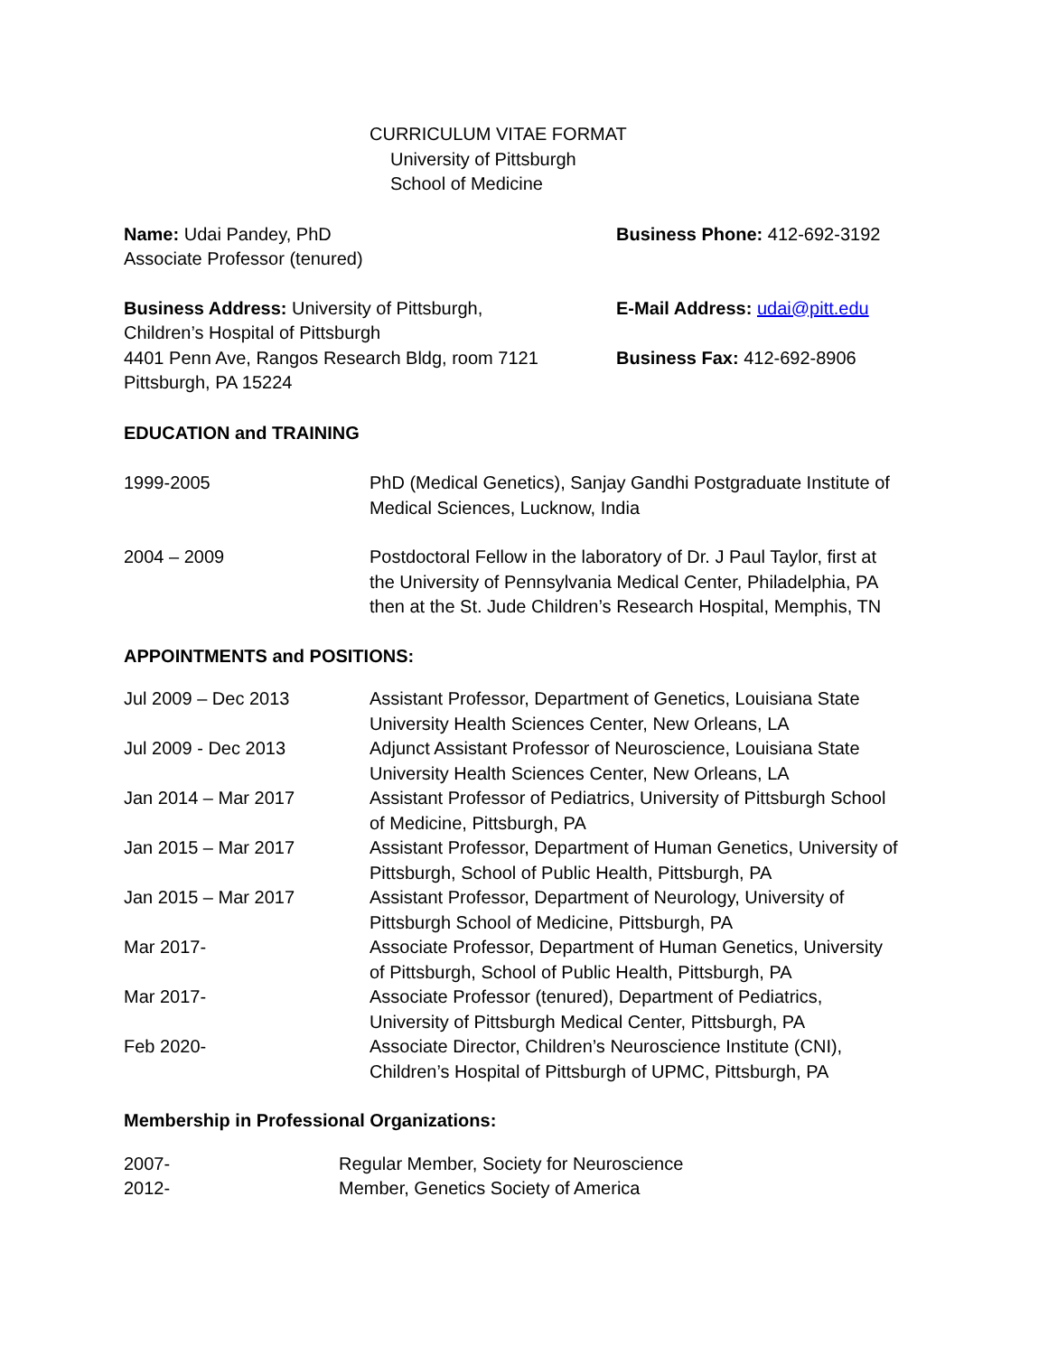CURRICULUM VITAE FORMAT
University of Pittsburgh
School of Medicine
| Name: Udai Pandey, PhD Associate Professor (tenured) | Business Phone: 412-692-3192 |
| Business Address: University of Pittsburgh, Children’s Hospital of Pittsburgh 4401 Penn Ave, Rangos Research Bldg, room 7121 Pittsburgh, PA 15224 | E-Mail Address: udai@pitt.edu Business Fax: 412-692-8906 |
EDUCATION and TRAINING
| 1999-2005 | PhD (Medical Genetics), Sanjay Gandhi Postgraduate Institute of Medical Sciences, Lucknow, India |
| 2004 – 2009 | Postdoctoral Fellow in the laboratory of Dr. J Paul Taylor, first at the University of Pennsylvania Medical Center, Philadelphia, PA then at the St. Jude Children’s Research Hospital, Memphis, TN |
APPOINTMENTS and POSITIONS:
| Jul 2009 – Dec 2013 | Assistant Professor, Department of Genetics, Louisiana State University Health Sciences Center, New Orleans, LA |
| Jul 2009 - Dec 2013 | Adjunct Assistant Professor of Neuroscience, Louisiana State University Health Sciences Center, New Orleans, LA |
| Jan 2014 – Mar 2017 | Assistant Professor of Pediatrics, University of Pittsburgh School of Medicine, Pittsburgh, PA |
| Jan 2015 – Mar 2017 | Assistant Professor, Department of Human Genetics, University of Pittsburgh, School of Public Health, Pittsburgh, PA |
| Jan 2015 – Mar 2017 | Assistant Professor, Department of Neurology, University of Pittsburgh School of Medicine, Pittsburgh, PA |
| Mar 2017- | Associate Professor, Department of Human Genetics, University of Pittsburgh, School of Public Health, Pittsburgh, PA |
| Mar 2017- | Associate Professor (tenured), Department of Pediatrics, University of Pittsburgh Medical Center, Pittsburgh, PA |
| Feb 2020- | Associate Director, Children’s Neuroscience Institute (CNI), Children’s Hospital of Pittsburgh of UPMC, Pittsburgh, PA |
Membership in Professional Organizations:
| 2007- | Regular Member, Society for Neuroscience |
| 2012- | Member, Genetics Society of America |